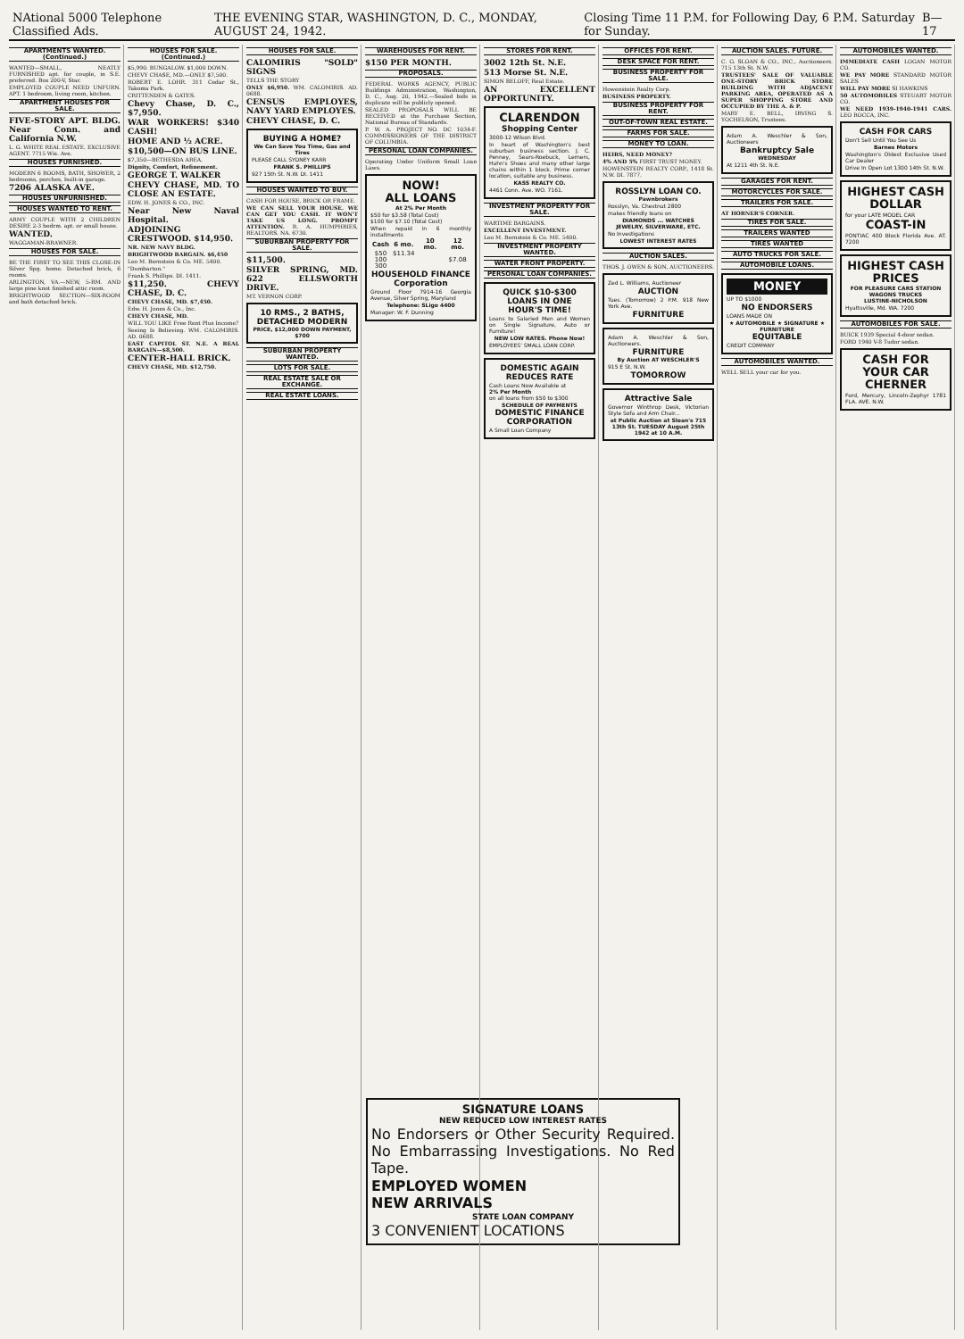NAtional 5000 Telephone Classified Ads. THE EVENING STAR, WASHINGTON, D. C., MONDAY, AUGUST 24, 1942. Closing Time 11 P.M. for Following Day, 6 P.M. Saturday for Sunday. B—17
APARTMENTS WANTED. (Continued.)
WANTED—SMALL, NEATLY FURNISHED apt. for couple, in S.E. preferred. Box 200-V, Star.
EMPLOYED COUPLE NEED UNFURN. APT. 1 bedroom, living room, kitchen.
APARTMENT HOUSES FOR SALE.
FIVE-STORY APT. BLDG. Near Conn. and California N.W.
L. G. WHITE REAL ESTATE. EXCLUSIVE AGENT. 7715 Wis. Ave.
HOUSES FURNISHED.
MODERN 6 ROOMS, BATH, SHOWER, 2 bedrooms, porches, built-in garage.
7206 ALASKA AVE.
HOUSES UNFURNISHED.
HOUSES WANTED TO RENT.
ARMY COUPLE WITH 2 CHILDREN DESIRE 2-3 bedrm. apt. or small house.
WANTED.
WAGGAMAN-BRAWNER.
HOUSES FOR SALE.
BE THE FIRST TO SEE THIS CLOSE-IN Silver Spg. home. Detached brick, 6 rooms.
ARLINGTON, VA.—NEW, 5-RM. AND large pine knot finished attic room.
BRIGHTWOOD SECTION—SIX-ROOM and bath detached brick.
HOUSES FOR SALE. (Continued.)
$5,990. BUNGALOW. $1,000 DOWN.
CHEVY CHASE, MD.—ONLY $7,500.
ROBERT E. LOHR. 311 Cedar St., Takoma Park.
CRITTENDEN & GATES.
Chevy Chase, D. C., $7,950.
WAR WORKERS! $340 CASH!
HOME AND ½ ACRE.
$10,500—ON BUS LINE.
$7,350—BETHESDA AREA.
Dignity, Comfort, Refinement.
GEORGE T. WALKER
CHEVY CHASE, MD. TO CLOSE AN ESTATE.
EDW. H. JONES & CO., INC.
Near New Naval Hospital.
ADJOINING CRESTWOOD. $14,950.
NR. NEW NAVY BLDG.
BRIGHTWOOD BARGAIN. $6,450
Leo M. Bernstein & Co. ME. 5400.
"Dumbarton."
Frank S. Phillips. DI. 1411.
$11,250. CHEVY CHASE, D. C.
CHEVY CHASE, MD. $7,450.
Edw. H. Jones & Co., Inc.
CHEVY CHASE, MD.
WILL YOU LIKE Free Rent Plus Income?
Seeing Is Believing. WM. CALOMIRIS. AD. 0688.
EAST CAPITOL ST. N.E. A REAL BARGAIN—$8,500.
CENTER-HALL BRICK.
CHEVY CHASE, MD. $12,750.
HOUSES FOR SALE.
CALOMIRIS "SOLD" SIGNS
TELLS THE STORY
ONLY $6,950. WM. CALOMIRIS. AD. 0688.
CENSUS EMPLOYES, NAVY YARD EMPLOYES.
CHEVY CHASE, D. C.
BUYING A HOME?
We Can Save You Time, Gas and Tires
PLEASE CALL SYDNEY KARR
FRANK S. PHILLIPS
927 15th St. N.W. DI. 1411
HOUSES WANTED TO BUY.
CASH FOR HOUSE, BRICK OR FRAME.
WE CAN SELL YOUR HOUSE. WE CAN GET YOU CASH. IT WON'T TAKE US LONG. PROMPT ATTENTION. R. A. HUMPHRIES, REALTORS. NA. 6730.
SUBURBAN PROPERTY FOR SALE.
$11,500.
SILVER SPRING, MD. 622 ELLSWORTH DRIVE.
MT. VERNON CORP.
10 RMS., 2 BATHS, DETACHED MODERN
PRICE, $12,000 DOWN PAYMENT, $700
SUBURBAN PROPERTY WANTED.
LOTS FOR SALE.
REAL ESTATE SALE OR EXCHANGE.
REAL ESTATE LOANS.
WAREHOUSES FOR RENT.
$150 PER MONTH.
PROPOSALS.
FEDERAL WORKS AGENCY, PUBLIC Buildings Administration, Washington, D. C., Aug. 20, 1942.—Sealed bids in duplicate will be publicly opened.
SEALED PROPOSALS WILL BE RECEIVED at the Purchase Section, National Bureau of Standards.
P. W. A. PROJECT NO. DC 1034-F. COMMISSIONERS OF THE DISTRICT OF COLUMBIA.
PERSONAL LOAN COMPANIES.
Operating Under Uniform Small Loan Laws.
NOW!
ALL LOANS
At 2% Per Month
$50 for $3.58 (Total Cost)
$100 for $7.10 (Total Cost)
When repaid in 6 monthly installments
| Cash | 6 mo. | 10 mo. | 12 mo. |
| --- | --- | --- | --- |
| $50 | $11.34 | | |
| 100 | | | $7.08 |
| 300 | | | |
HOUSEHOLD FINANCE Corporation
Ground Floor 7914-16 Georgia Avenue, Silver Spring, Maryland
Telephone: SLigo 4400
Manager: W. F. Dunning
STORES FOR RENT.
3002 12th St. N.E.
513 Morse St. N.E.
SIMON BELOFF, Real Estate.
AN EXCELLENT OPPORTUNITY.
CLARENDON
Shopping Center
3000-12 Wilson Blvd.
In heart of Washington's best suburban business section. J. C. Penney, Sears-Roebuck, Lerners, Hahn's Shoes and many other large chains within 1 block. Prime corner location, suitable any business.
KASS REALTY CO.
4461 Conn. Ave. WO. 7161.
INVESTMENT PROPERTY FOR SALE.
WARTIME BARGAINS.
EXCELLENT INVESTMENT.
Leo M. Bernstein & Co. ME. 5400.
INVESTMENT PROPERTY WANTED.
WATER FRONT PROPERTY.
PERSONAL LOAN COMPANIES.
QUICK $10-$300 LOANS IN ONE HOUR'S TIME!
Loans to Salaried Men and Women on Single Signature, Auto or Furniture!
NEW LOW RATES. Phone Now!
EMPLOYEES' SMALL LOAN CORP.
DOMESTIC AGAIN REDUCES RATE
Cash Loans Now Available at
2% Per Month
on all loans from $50 to $300
SCHEDULE OF PAYMENTS
DOMESTIC FINANCE CORPORATION
A Small Loan Company
OFFICES FOR RENT.
DESK SPACE FOR RENT.
BUSINESS PROPERTY FOR SALE.
Howenstein Realty Corp.
BUSINESS PROPERTY.
BUSINESS PROPERTY FOR RENT.
OUT-OF-TOWN REAL ESTATE.
FARMS FOR SALE.
MONEY TO LOAN.
HEIRS, NEED MONEY?
4% AND 5% FIRST TRUST MONEY.
HOWENSTEIN REALTY CORP., 1418 St. N.W. DI. 7877.
ROSSLYN LOAN CO.
Pawnbrokers
Rosslyn, Va. Chestnut 2800
makes friendly loans on
DIAMONDS ... WATCHES JEWELRY, SILVERWARE, ETC.
No Investigations
LOWEST INTEREST RATES
AUCTION SALES.
THOS. J. OWEN & SON, AUCTIONEERS.
Zed L. Williams, Auctioneer
AUCTION
Tues. (Tomorrow) 2 P.M. 918 New York Ave.
FURNITURE
Adam A. Weschler & Son, Auctioneers.
FURNITURE
By Auction AT WESCHLER'S
915 E St. N.W.
TOMORROW
Attractive Sale
Governor Winthrop Desk, Victorian Style Sofa and Arm Chair...
at Public Auction at Sloan's 715 13th St. TUESDAY August 25th 1942 at 10 A.M.
AUCTION SALES. FUTURE.
C. G. SLOAN & CO., INC., Auctioneers. 715 13th St. N.W.
TRUSTEES' SALE OF VALUABLE ONE-STORY BRICK STORE BUILDING WITH ADJACENT PARKING AREA, OPERATED AS A SUPER SHOPPING STORE AND OCCUPIED BY THE A. & P.
MARY E. BELL, IRVING S. YOCHELSON, Trustees.
Adam A. Weschler & Son, Auctioneers
Bankruptcy Sale
WEDNESDAY
At 1211 4th St. N.E.
GARAGES FOR RENT.
MOTORCYCLES FOR SALE.
TRAILERS FOR SALE.
AT HORNER'S CORNER.
TIRES FOR SALE.
TRAILERS WANTED
TIRES WANTED
AUTO TRUCKS FOR SALE.
AUTOMOBILE LOANS.
MONEY
UP TO $1000
NO ENDORSERS
LOANS MADE ON
★ AUTOMOBILE ★ SIGNATURE ★ FURNITURE
EQUITABLE
CREDIT COMPANY
AUTOMOBILES WANTED.
WELL SELL your car for you.
AUTOMOBILES WANTED.
IMMEDIATE CASH LOGAN MOTOR CO.
WE PAY MORE STANDARD MOTOR SALES
WILL PAY MORE SI HAWKINS
50 AUTOMOBILES STEUART MOTOR CO.
WE NEED 1939-1940-1941 CARS. LEO ROCCA, INC.
CASH FOR CARS
Don't Sell Until You See Us
Barnes Motors
Washington's Oldest Exclusive Used Car Dealer
Drive In Open Lot 1300 14th St. N.W.
HIGHEST CASH DOLLAR
for your LATE MODEL CAR
COAST-IN
PONTIAC 400 Block Florida Ave. AT. 7200
HIGHEST CASH PRICES
FOR PLEASURE CARS STATION WAGONS TRUCKS
LUSTINE-NICHOLSON
Hyattsville, Md. WA. 7200
AUTOMOBILES FOR SALE.
BUICK 1939 Special 4-door sedan.
FORD 1940 V-8 Tudor sedan.
CASH FOR YOUR CAR
CHERNER
Ford, Mercury, Lincoln-Zephyr 1781 FLA. AVE. N.W.
SIGNATURE LOANS
NEW REDUCED LOW INTEREST RATES
No Endorsers or Other Security Required. No Embarrassing Investigations. No Red Tape.
EMPLOYED WOMEN
NEW ARRIVALS
STATE LOAN COMPANY
3 CONVENIENT LOCATIONS